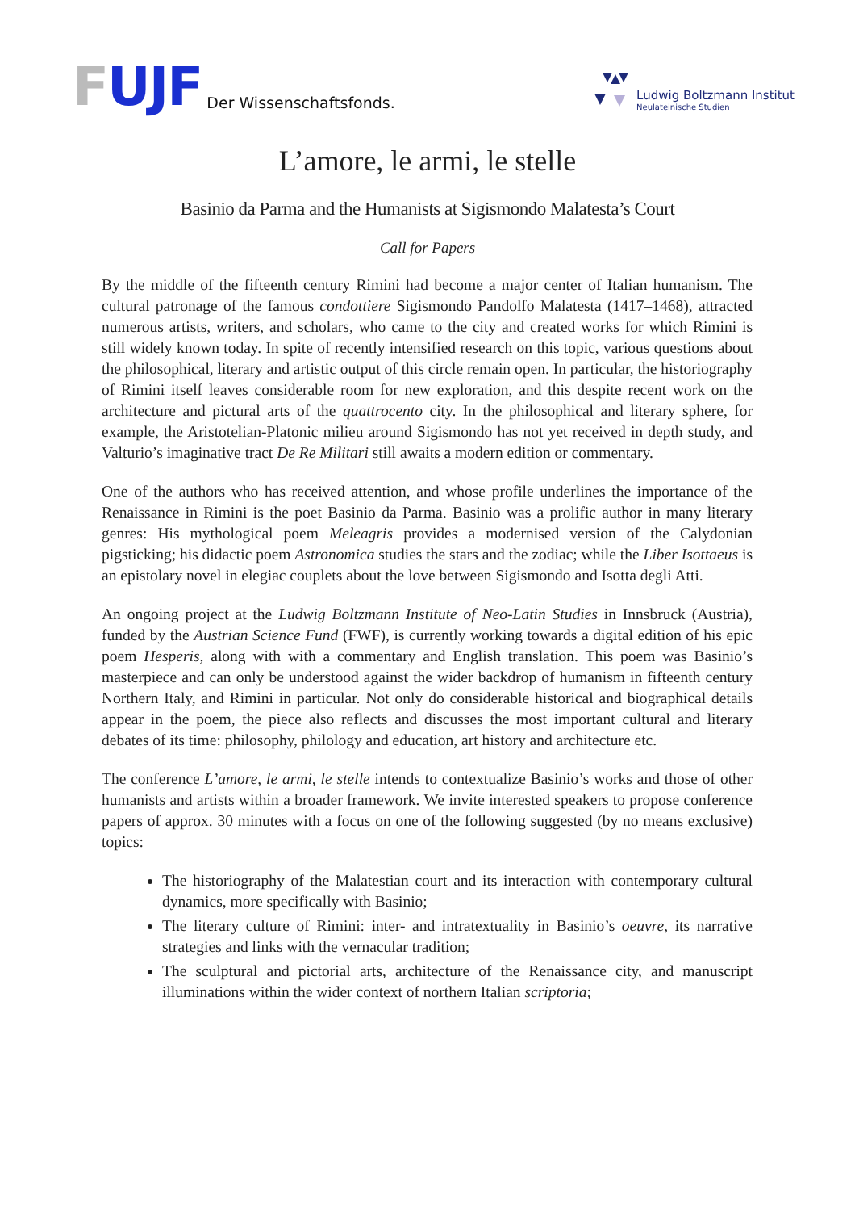FUJF Der Wissenschaftsfonds.
Ludwig Boltzmann Institut
Neulateinische Studien
L’amore, le armi, le stelle
Basinio da Parma and the Humanists at Sigismondo Malatesta’s Court
Call for Papers
By the middle of the fifteenth century Rimini had become a major center of Italian humanism. The cultural patronage of the famous condottiere Sigismondo Pandolfo Malatesta (1417–1468), attracted numerous artists, writers, and scholars, who came to the city and created works for which Rimini is still widely known today. In spite of recently intensified research on this topic, various questions about the philosophical, literary and artistic output of this circle remain open. In particular, the historiography of Rimini itself leaves considerable room for new exploration, and this despite recent work on the architecture and pictural arts of the quattrocento city. In the philosophical and literary sphere, for example, the Aristotelian-Platonic milieu around Sigismondo has not yet received in depth study, and Valturio’s imaginative tract De Re Militari still awaits a modern edition or commentary.
One of the authors who has received attention, and whose profile underlines the importance of the Renaissance in Rimini is the poet Basinio da Parma. Basinio was a prolific author in many literary genres: His mythological poem Meleagris provides a modernised version of the Calydonian pigsticking; his didactic poem Astronomica studies the stars and the zodiac; while the Liber Isottaeus is an epistolary novel in elegiac couplets about the love between Sigismondo and Isotta degli Atti.
An ongoing project at the Ludwig Boltzmann Institute of Neo-Latin Studies in Innsbruck (Austria), funded by the Austrian Science Fund (FWF), is currently working towards a digital edition of his epic poem Hesperis, along with with a commentary and English translation. This poem was Basinio’s masterpiece and can only be understood against the wider backdrop of humanism in fifteenth century Northern Italy, and Rimini in particular. Not only do considerable historical and biographical details appear in the poem, the piece also reflects and discusses the most important cultural and literary debates of its time: philosophy, philology and education, art history and architecture etc.
The conference L’amore, le armi, le stelle intends to contextualize Basinio’s works and those of other humanists and artists within a broader framework. We invite interested speakers to propose conference papers of approx. 30 minutes with a focus on one of the following suggested (by no means exclusive) topics:
The historiography of the Malatestian court and its interaction with contemporary cultural dynamics, more specifically with Basinio;
The literary culture of Rimini: inter- and intratextuality in Basinio’s oeuvre, its narrative strategies and links with the vernacular tradition;
The sculptural and pictorial arts, architecture of the Renaissance city, and manuscript illuminations within the wider context of northern Italian scriptoria;